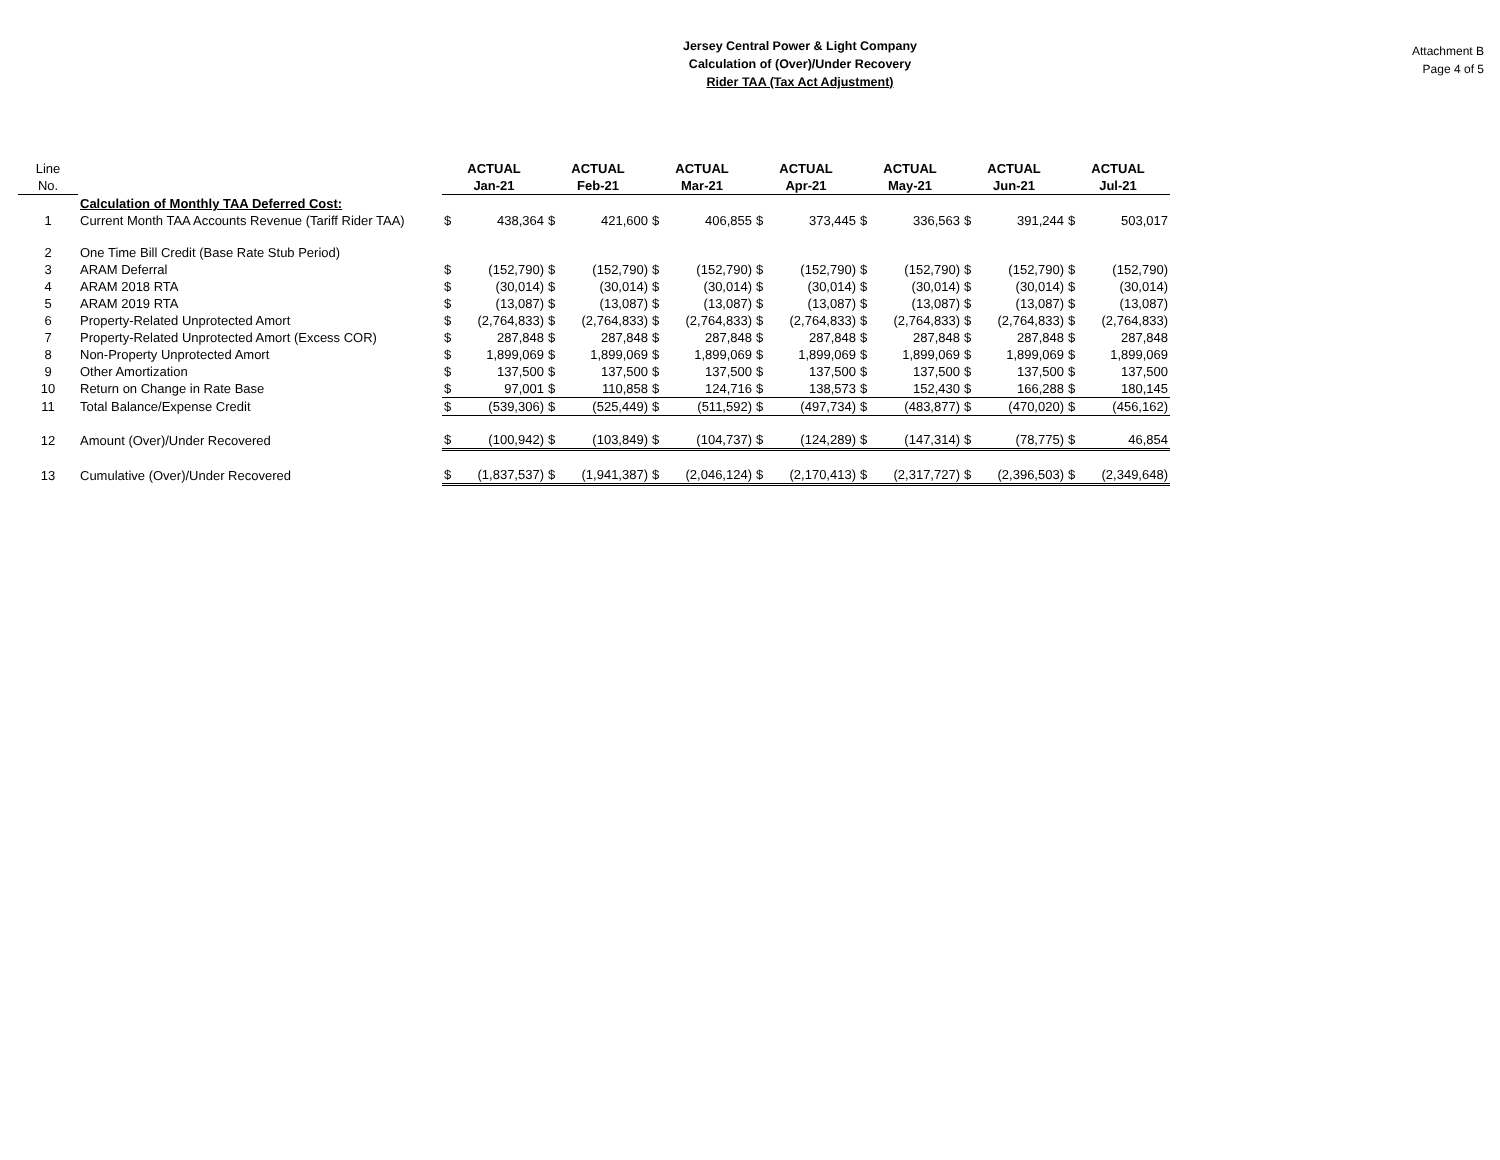Jersey Central Power & Light Company
Calculation of (Over)/Under Recovery
Rider TAA (Tax Act Adjustment)
Attachment B
Page 4 of 5
| Line | | ACTUAL | | ACTUAL | | ACTUAL | | ACTUAL | | ACTUAL | | ACTUAL | | ACTUAL | |
| No. | | Jan-21 | | Feb-21 | | Mar-21 | | Apr-21 | | May-21 | | Jun-21 | | Jul-21 | |
| | Calculation of Monthly TAA Deferred Cost: | | | | | | | | | | | | | | |
| 1 | Current Month TAA Accounts Revenue (Tariff Rider TAA) | $ | 438,364 | $ | 421,600 | $ | 406,855 | $ | 373,445 | $ | 336,563 | $ | 391,244 | $ | 503,017 |
| 2 | One Time Bill Credit (Base Rate Stub Period) | | | | | | | | | | | | | | |
| 3 | ARAM Deferral | $ | (152,790) | $ | (152,790) | $ | (152,790) | $ | (152,790) | $ | (152,790) | $ | (152,790) | $ | (152,790) |
| 4 | ARAM 2018 RTA | $ | (30,014) | $ | (30,014) | $ | (30,014) | $ | (30,014) | $ | (30,014) | $ | (30,014) | $ | (30,014) |
| 5 | ARAM 2019 RTA | $ | (13,087) | $ | (13,087) | $ | (13,087) | $ | (13,087) | $ | (13,087) | $ | (13,087) | $ | (13,087) |
| 6 | Property-Related Unprotected Amort | $ | (2,764,833) | $ | (2,764,833) | $ | (2,764,833) | $ | (2,764,833) | $ | (2,764,833) | $ | (2,764,833) | $ | (2,764,833) |
| 7 | Property-Related Unprotected Amort (Excess COR) | $ | 287,848 | $ | 287,848 | $ | 287,848 | $ | 287,848 | $ | 287,848 | $ | 287,848 | $ | 287,848 |
| 8 | Non-Property Unprotected Amort | $ | 1,899,069 | $ | 1,899,069 | $ | 1,899,069 | $ | 1,899,069 | $ | 1,899,069 | $ | 1,899,069 | $ | 1,899,069 |
| 9 | Other Amortization | $ | 137,500 | $ | 137,500 | $ | 137,500 | $ | 137,500 | $ | 137,500 | $ | 137,500 | $ | 137,500 |
| 10 | Return on Change in Rate Base | $ | 97,001 | $ | 110,858 | $ | 124,716 | $ | 138,573 | $ | 152,430 | $ | 166,288 | $ | 180,145 |
| 11 | Total Balance/Expense Credit | $ | (539,306) | $ | (525,449) | $ | (511,592) | $ | (497,734) | $ | (483,877) | $ | (470,020) | $ | (456,162) |
| 12 | Amount (Over)/Under Recovered | $ | (100,942) | $ | (103,849) | $ | (104,737) | $ | (124,289) | $ | (147,314) | $ | (78,775) | $ | 46,854 |
| 13 | Cumulative (Over)/Under Recovered | $ | (1,837,537) | $ | (1,941,387) | $ | (2,046,124) | $ | (2,170,413) | $ | (2,317,727) | $ | (2,396,503) | $ | (2,349,648) |